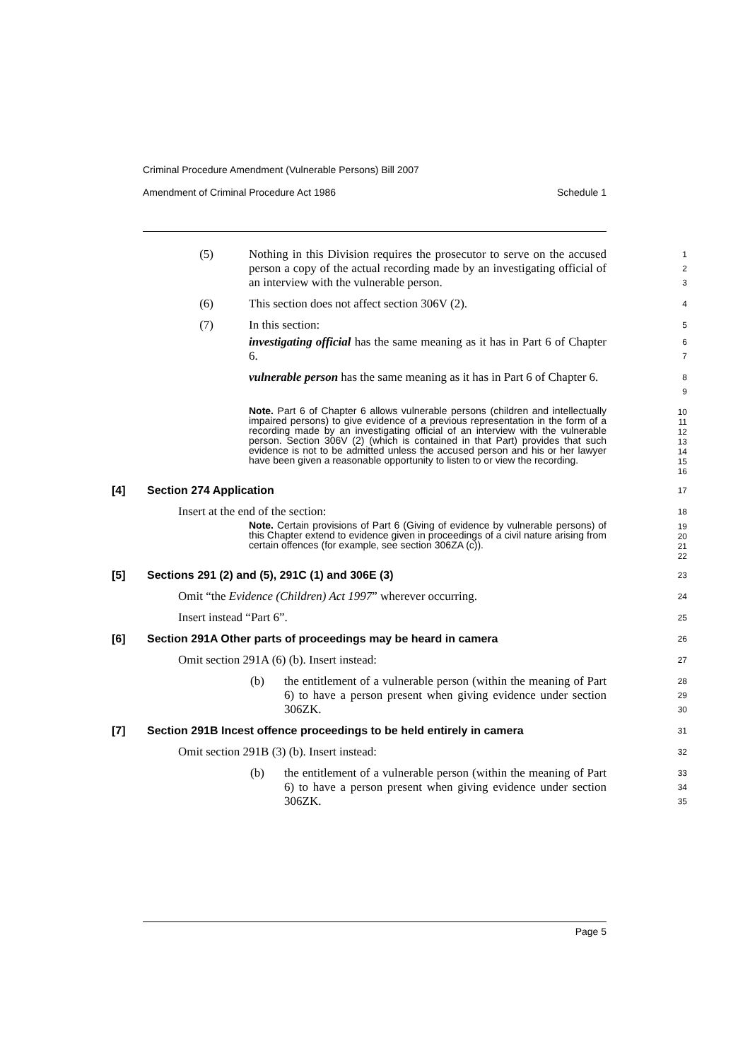Criminal Procedure Amendment (Vulnerable Persons) Bill 2007
Amendment of Criminal Procedure Act 1986 Schedule 1
(5) Nothing in this Division requires the prosecutor to serve on the accused person a copy of the actual recording made by an investigating official of an interview with the vulnerable person.
1
2
3
(6) This section does not affect section 306V (2).
4
(7) In this section:
5
investigating official has the same meaning as it has in Part 6 of Chapter 6.
6
7
vulnerable person has the same meaning as it has in Part 6 of Chapter 6.
8
9
Note. Part 6 of Chapter 6 allows vulnerable persons (children and intellectually impaired persons) to give evidence of a previous representation in the form of a recording made by an investigating official of an interview with the vulnerable person. Section 306V (2) (which is contained in that Part) provides that such evidence is not to be admitted unless the accused person and his or her lawyer have been given a reasonable opportunity to listen to or view the recording.
10
11
12
13
14
15
16
[4] Section 274 Application
17
Insert at the end of the section:
18
Note. Certain provisions of Part 6 (Giving of evidence by vulnerable persons) of this Chapter extend to evidence given in proceedings of a civil nature arising from certain offences (for example, see section 306ZA (c)).
19
20
21
22
[5] Sections 291 (2) and (5), 291C (1) and 306E (3)
23
Omit “the Evidence (Children) Act 1997” wherever occurring.
24
Insert instead “Part 6”.
25
[6] Section 291A Other parts of proceedings may be heard in camera
26
Omit section 291A (6) (b). Insert instead:
27
(b) the entitlement of a vulnerable person (within the meaning of Part 6) to have a person present when giving evidence under section 306ZK.
28
29
30
[7] Section 291B Incest offence proceedings to be held entirely in camera
31
Omit section 291B (3) (b). Insert instead:
32
(b) the entitlement of a vulnerable person (within the meaning of Part 6) to have a person present when giving evidence under section 306ZK.
33
34
35
Page 5